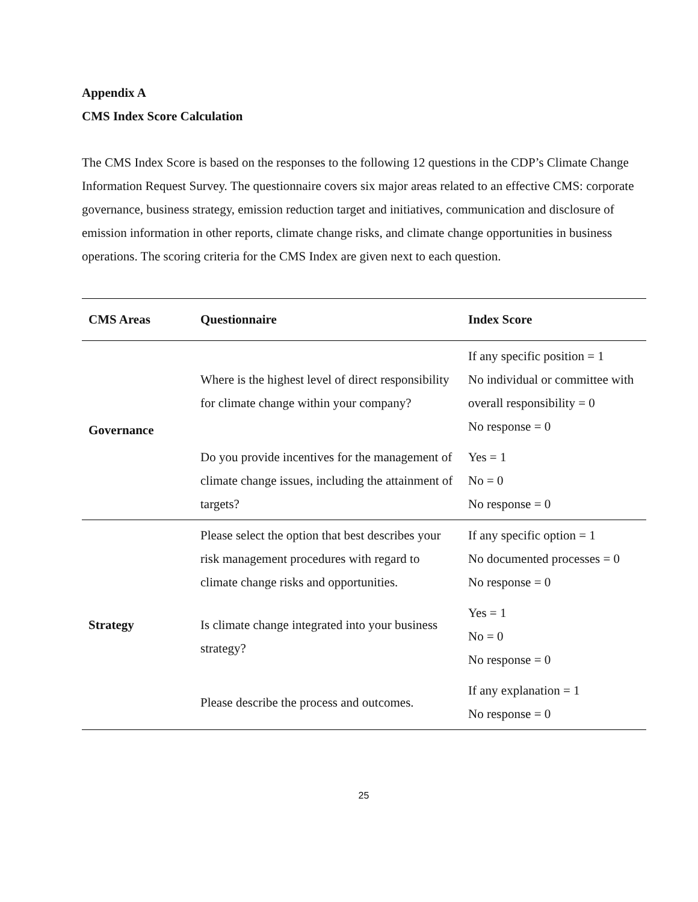Appendix A
CMS Index Score Calculation
The CMS Index Score is based on the responses to the following 12 questions in the CDP’s Climate Change Information Request Survey. The questionnaire covers six major areas related to an effective CMS: corporate governance, business strategy, emission reduction target and initiatives, communication and disclosure of emission information in other reports, climate change risks, and climate change opportunities in business operations. The scoring criteria for the CMS Index are given next to each question.
| CMS Areas | Questionnaire | Index Score |
| --- | --- | --- |
| Governance | Where is the highest level of direct responsibility for climate change within your company? | If any specific position = 1 No individual or committee with overall responsibility = 0 No response = 0 |
| | Do you provide incentives for the management of climate change issues, including the attainment of targets? | Yes = 1 No = 0 No response = 0 |
| Strategy | Please select the option that best describes your risk management procedures with regard to climate change risks and opportunities. | If any specific option = 1 No documented processes = 0 No response = 0 |
| | Is climate change integrated into your business strategy? | Yes = 1 No = 0 No response = 0 |
| | Please describe the process and outcomes. | If any explanation = 1 No response = 0 |
25